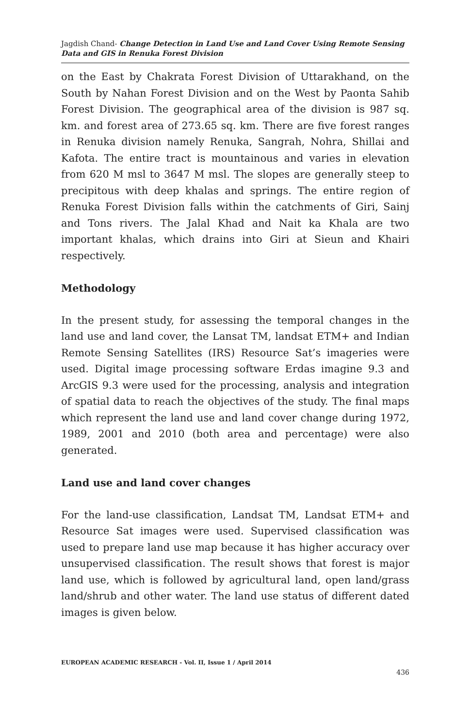Jagdish Chand- Change Detection in Land Use and Land Cover Using Remote Sensing Data and GIS in Renuka Forest Division
on the East by Chakrata Forest Division of Uttarakhand, on the South by Nahan Forest Division and on the West by Paonta Sahib Forest Division. The geographical area of the division is 987 sq. km. and forest area of 273.65 sq. km. There are five forest ranges in Renuka division namely Renuka, Sangrah, Nohra, Shillai and Kafota. The entire tract is mountainous and varies in elevation from 620 M msl to 3647 M msl. The slopes are generally steep to precipitous with deep khalas and springs. The entire region of Renuka Forest Division falls within the catchments of Giri, Sainj and Tons rivers. The Jalal Khad and Nait ka Khala are two important khalas, which drains into Giri at Sieun and Khairi respectively.
Methodology
In the present study, for assessing the temporal changes in the land use and land cover, the Lansat TM, landsat ETM+ and Indian Remote Sensing Satellites (IRS) Resource Sat’s imageries were used. Digital image processing software Erdas imagine 9.3 and ArcGIS 9.3 were used for the processing, analysis and integration of spatial data to reach the objectives of the study. The final maps which represent the land use and land cover change during 1972, 1989, 2001 and 2010 (both area and percentage) were also generated.
Land use and land cover changes
For the land-use classification, Landsat TM, Landsat ETM+ and Resource Sat images were used. Supervised classification was used to prepare land use map because it has higher accuracy over unsupervised classification. The result shows that forest is major land use, which is followed by agricultural land, open land/grass land/shrub and other water. The land use status of different dated images is given below.
EUROPEAN ACADEMIC RESEARCH - Vol. II, Issue 1 / April 2014
436